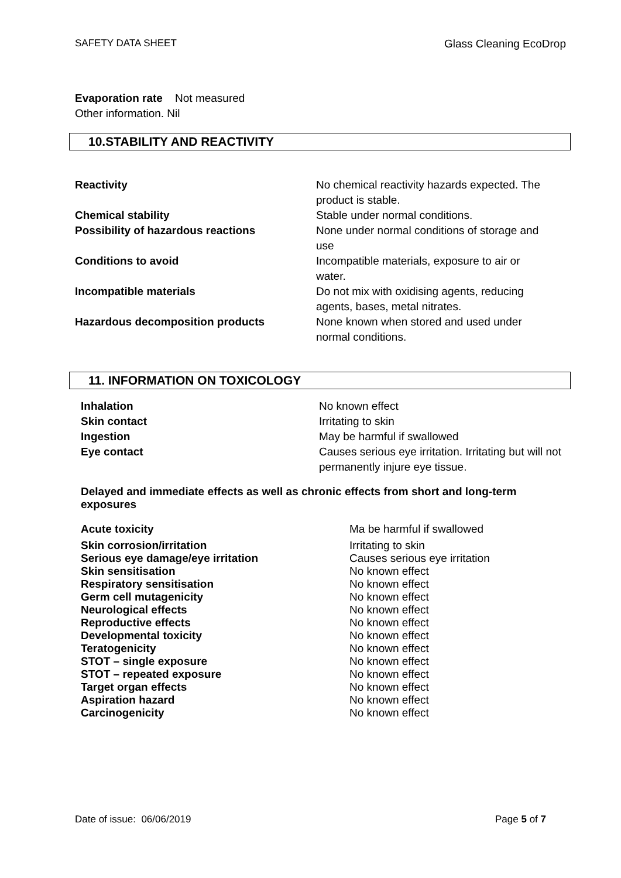SAFETY DATA SHEET Glass Cleaning EcoDrop
Evaporation rate Not measured
Other information. Nil
10.STABILITY AND REACTIVITY
| Reactivity | No chemical reactivity hazards expected. The product is stable. |
| Chemical stability | Stable under normal conditions. |
| Possibility of hazardous reactions | None under normal conditions of storage and use |
| Conditions to avoid | Incompatible materials, exposure to air or water. |
| Incompatible materials | Do not mix with oxidising agents, reducing agents, bases, metal nitrates. |
| Hazardous decomposition products | None known when stored and used under normal conditions. |
11. INFORMATION ON TOXICOLOGY
| Inhalation | No known effect |
| Skin contact | Irritating to skin |
| Ingestion | May be harmful if swallowed |
| Eye contact | Causes serious eye irritation. Irritating but will not permanently injure eye tissue. |
Delayed and immediate effects as well as chronic effects from short and long-term exposures
| Acute toxicity | Ma be harmful if swallowed |
| Skin corrosion/irritation | Irritating to skin |
| Serious eye damage/eye irritation | Causes serious eye irritation |
| Skin sensitisation | No known effect |
| Respiratory sensitisation | No known effect |
| Germ cell mutagenicity | No known effect |
| Neurological effects | No known effect |
| Reproductive effects | No known effect |
| Developmental toxicity | No known effect |
| Teratogenicity | No known effect |
| STOT – single exposure | No known effect |
| STOT – repeated exposure | No known effect |
| Target organ effects | No known effect |
| Aspiration hazard | No known effect |
| Carcinogenicity | No known effect |
Date of issue: 06/06/2019 Page 5 of 7